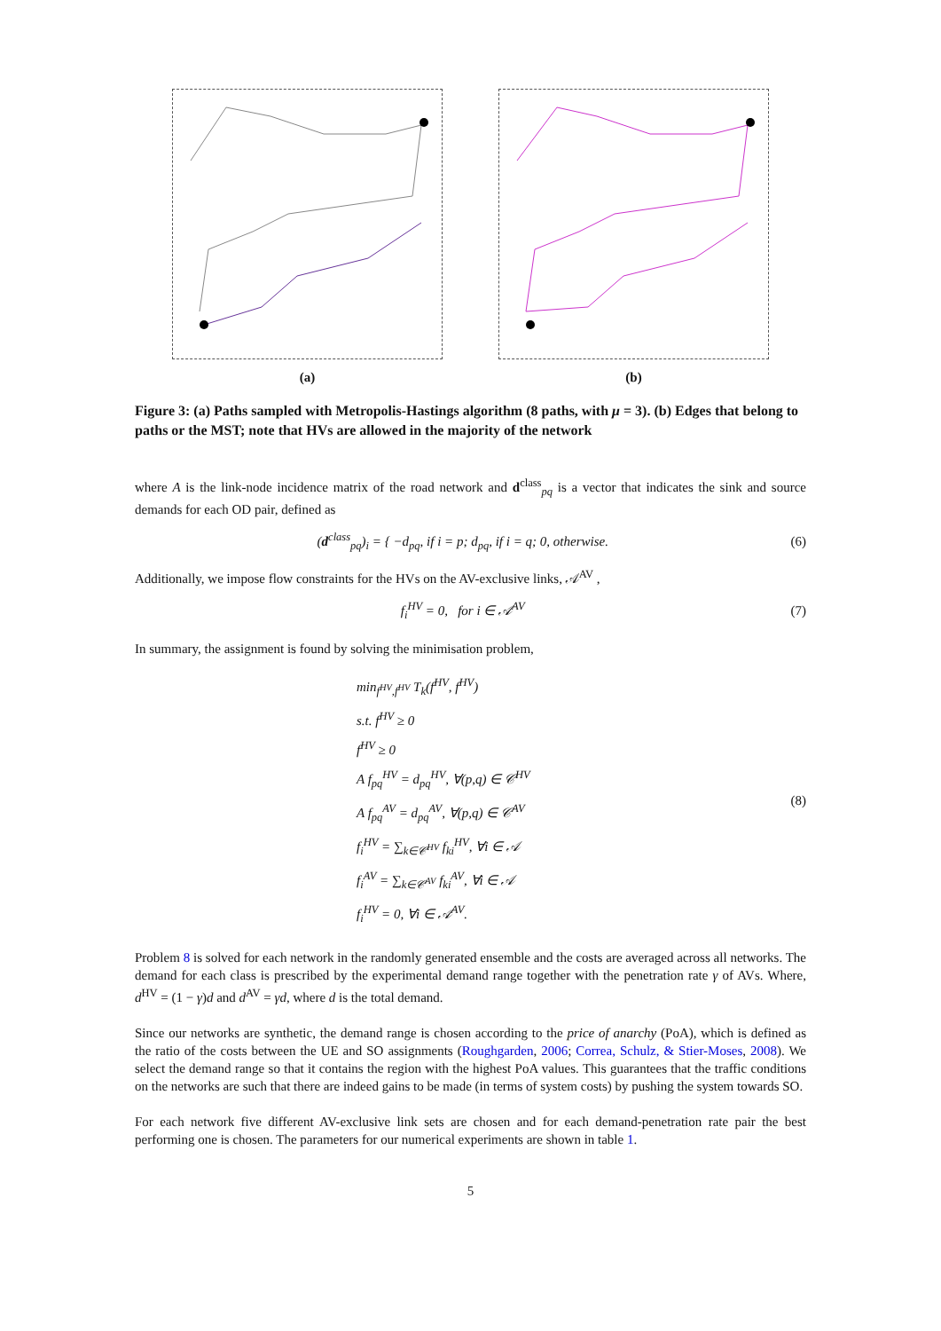(a) (b)
Figure 3: (a) Paths sampled with Metropolis-Hastings algorithm (8 paths, with μ = 3). (b) Edges that belong to paths or the MST; note that HVs are allowed in the majority of the network
where A is the link-node incidence matrix of the road network and d<sup>class</sup><sub>pq</sub> is a vector that indicates the sink and source demands for each OD pair, defined as
(d<sup>class</sup><sub>pq</sub>)<sub>i</sub> = { −d<sub>pq</sub>, if i = p; d<sub>pq</sub>, if i = q; 0, otherwise.
(6)
Additionally, we impose flow constraints for the HVs on the AV-exclusive links, 𝒜<sup>AV</sup> ,
f<sub>i</sub><sup>HV</sup> = 0, for i ∈ 𝒜<sup>AV</sup> (7)
In summary, the assignment is found by solving the minimisation problem,
min<sub>f<sup>HV</sup>,f<sup>HV</sup></sub> T<sub>k</sub>(f<sup>HV</sup>, f<sup>HV</sup>)
s.t. f<sup>HV</sup> ≥ 0
f<sup>HV</sup> ≥ 0
A f<sub>pq</sub><sup>HV</sup> = d<sub>pq</sub><sup>HV</sup>, ∀(p,q) ∈ 𝒞<sup>HV</sup>
A f<sub>pq</sub><sup>AV</sup> = d<sub>pq</sub><sup>AV</sup>, ∀(p,q) ∈ 𝒞<sup>AV</sup>
f<sub>i</sub><sup>HV</sup> = ∑<sub>k∈𝒞<sup>HV</sup></sub> f<sub>ki</sub><sup>HV</sup>, ∀i ∈ 𝒜
f<sub>i</sub><sup>AV</sup> = ∑<sub>k∈𝒞<sup>AV</sup></sub> f<sub>ki</sub><sup>AV</sup>, ∀i ∈ 𝒜
f<sub>i</sub><sup>HV</sup> = 0, ∀i ∈ 𝒜<sup>AV</sup>.
(8)
Problem 8 is solved for each network in the randomly generated ensemble and the costs are averaged across all networks. The demand for each class is prescribed by the experimental demand range together with the penetration rate γ of AVs. Where, d<sup>HV</sup> = (1 − γ)d and d<sup>AV</sup> = γd, where d is the total demand.
Since our networks are synthetic, the demand range is chosen according to the price of anarchy (PoA), which is defined as the ratio of the costs between the UE and SO assignments (Roughgarden, 2006; Correa, Schulz, & Stier-Moses, 2008). We select the demand range so that it contains the region with the highest PoA values. This guarantees that the traffic conditions on the networks are such that there are indeed gains to be made (in terms of system costs) by pushing the system towards SO.
For each network five different AV-exclusive link sets are chosen and for each demand-penetration rate pair the best performing one is chosen. The parameters for our numerical experiments are shown in table 1.
5